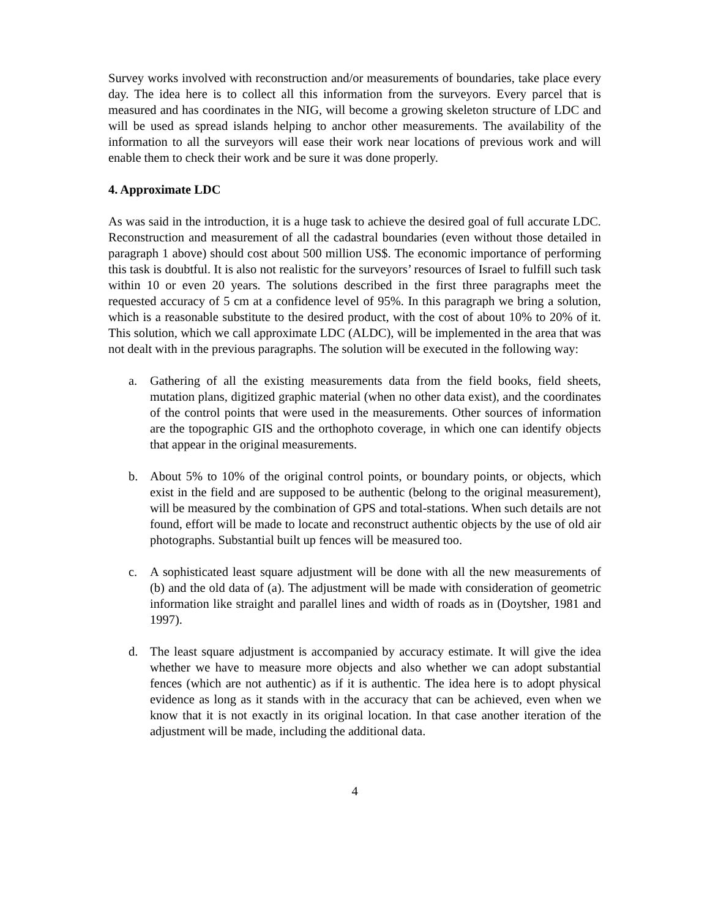Survey works involved with reconstruction and/or measurements of boundaries, take place every day. The idea here is to collect all this information from the surveyors. Every parcel that is measured and has coordinates in the NIG, will become a growing skeleton structure of LDC and will be used as spread islands helping to anchor other measurements. The availability of the information to all the surveyors will ease their work near locations of previous work and will enable them to check their work and be sure it was done properly.
4. Approximate LDC
As was said in the introduction, it is a huge task to achieve the desired goal of full accurate LDC. Reconstruction and measurement of all the cadastral boundaries (even without those detailed in paragraph 1 above) should cost about 500 million US$. The economic importance of performing this task is doubtful. It is also not realistic for the surveyors’ resources of Israel to fulfill such task within 10 or even 20 years. The solutions described in the first three paragraphs meet the requested accuracy of 5 cm at a confidence level of 95%. In this paragraph we bring a solution, which is a reasonable substitute to the desired product, with the cost of about 10% to 20% of it. This solution, which we call approximate LDC (ALDC), will be implemented in the area that was not dealt with in the previous paragraphs. The solution will be executed in the following way:
a. Gathering of all the existing measurements data from the field books, field sheets, mutation plans, digitized graphic material (when no other data exist), and the coordinates of the control points that were used in the measurements. Other sources of information are the topographic GIS and the orthophoto coverage, in which one can identify objects that appear in the original measurements.
b. About 5% to 10% of the original control points, or boundary points, or objects, which exist in the field and are supposed to be authentic (belong to the original measurement), will be measured by the combination of GPS and total-stations. When such details are not found, effort will be made to locate and reconstruct authentic objects by the use of old air photographs. Substantial built up fences will be measured too.
c. A sophisticated least square adjustment will be done with all the new measurements of (b) and the old data of (a). The adjustment will be made with consideration of geometric information like straight and parallel lines and width of roads as in (Doytsher, 1981 and 1997).
d. The least square adjustment is accompanied by accuracy estimate. It will give the idea whether we have to measure more objects and also whether we can adopt substantial fences (which are not authentic) as if it is authentic. The idea here is to adopt physical evidence as long as it stands with in the accuracy that can be achieved, even when we know that it is not exactly in its original location. In that case another iteration of the adjustment will be made, including the additional data.
4